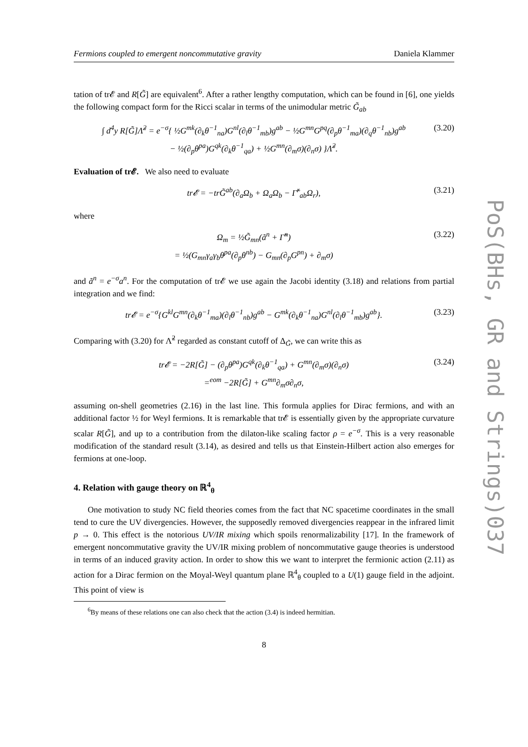Fermions coupled to emergent noncommutative gravity Daniela Klammer
tation of tr𝓔 and R[G̃] are equivalent<sup>6</sup>. After a rather lengthy computation, which can be found in [6], one yields the following compact form for the Ricci scalar in terms of the unimodular metric G̃<sub>ab</sub>
∫ d<sup>4</sup>y R[G̃]Λ̃<sup>2</sup> = e<sup>−σ</sup>{ ½G<sup>mk</sup>(∂<sub>k</sub>θ<sup>−1</sup><sub>na</sub>)G<sup>nl</sup>(∂<sub>l</sub>θ<sup>−1</sup><sub>mb</sub>)g<sup>ab</sup> − ½G<sup>mn</sup>G<sup>pq</sup>(∂<sub>p</sub>θ<sup>−1</sup><sub>ma</sub>)(∂<sub>q</sub>θ<sup>−1</sup><sub>nb</sub>)g<sup>ab</sup>
− ½(∂<sub>p</sub>θ<sup>pa</sup>)G<sup>qk</sup>(∂<sub>k</sub>θ<sup>−1</sup><sub>qa</sub>) + ½G<sup>mn</sup>(∂<sub>m</sub>σ)(∂<sub>n</sub>σ) }Λ̃<sup>2</sup>. (3.20)
Evaluation of tr𝓔. We also need to evaluate
tr𝓔 = −trG̃<sup>ab</sup>(∂<sub>a</sub>Ω<sub>b</sub> + Ω<sub>a</sub>Ω<sub>b</sub> − Γ̃<sup>r</sup><sub>ab</sub>Ω<sub>r</sub>), (3.21)
where
Ω<sub>m</sub> = ½G̃<sub>mn</sub>(ã<sup>n</sup> + Γ̃<sup>n</sup>)
= ½(G<sub>mn</sub>γ<sub>a</sub>γ<sub>b</sub>θ<sup>pa</sup>(∂<sub>p</sub>θ<sup>nb</sup>) − G<sub>mn</sub>(∂<sub>p</sub>G<sup>pn</sup>) + ∂<sub>m</sub>σ) (3.22)
and ã<sup>n</sup> = e<sup>−σ</sup>a<sup>n</sup>. For the computation of tr𝓔 we use again the Jacobi identity (3.18) and relations from partial integration and we find:
tr𝓔 = e<sup>−σ</sup>{G<sup>kl</sup>G<sup>mn</sup>(∂<sub>k</sub>θ<sup>−1</sup><sub>ma</sub>)(∂<sub>l</sub>θ<sup>−1</sup><sub>nb</sub>)g<sup>ab</sup> − G<sup>mk</sup>(∂<sub>k</sub>θ<sup>−1</sup><sub>na</sub>)G<sup>nl</sup>(∂<sub>l</sub>θ<sup>−1</sup><sub>mb</sub>)g<sup>ab</sup>}. (3.23)
Comparing with (3.20) for Λ̃<sup>2</sup> regarded as constant cutoff of Δ<sub>G̃</sub>, we can write this as
tr𝓔 = −2R[G̃] − (∂<sub>p</sub>θ<sup>pa</sup>)G<sup>qk</sup>(∂<sub>k</sub>θ<sup>−1</sup><sub>qa</sub>) + G<sup>mn</sup>(∂<sub>m</sub>σ)(∂<sub>n</sub>σ)
=<sup>eom</sup> −2R[G̃] + G<sup>mn</sup>∂<sub>m</sub>σ∂<sub>n</sub>σ, (3.24)
assuming on-shell geometries (2.16) in the last line. This formula applies for Dirac fermions, and with an additional factor ½ for Weyl fermions. It is remarkable that tr𝓔 is essentially given by the appropriate curvature scalar R[G̃], and up to a contribution from the dilaton-like scaling factor ρ = e<sup>−σ</sup>. This is a very reasonable modification of the standard result (3.14), as desired and tells us that Einstein-Hilbert action also emerges for fermions at one-loop.
4. Relation with gauge theory on ℝ<sup>4</sup><sub>θ</sub>
One motivation to study NC field theories comes from the fact that NC spacetime coordinates in the small tend to cure the UV divergencies. However, the supposedly removed divergencies reappear in the infrared limit p → 0. This effect is the notorious UV/IR mixing which spoils renormalizability [17]. In the framework of emergent noncommutative gravity the UV/IR mixing problem of noncommutative gauge theories is understood in terms of an induced gravity action. In order to show this we want to interpret the fermionic action (2.11) as action for a Dirac fermion on the Moyal-Weyl quantum plane ℝ<sup>4</sup><sub>θ</sub> coupled to a U(1) gauge field in the adjoint. This point of view is
<sup>6</sup> By means of these relations one can also check that the action (3.4) is indeed hermitian.
8
PoS(BHs, GR and Strings)037